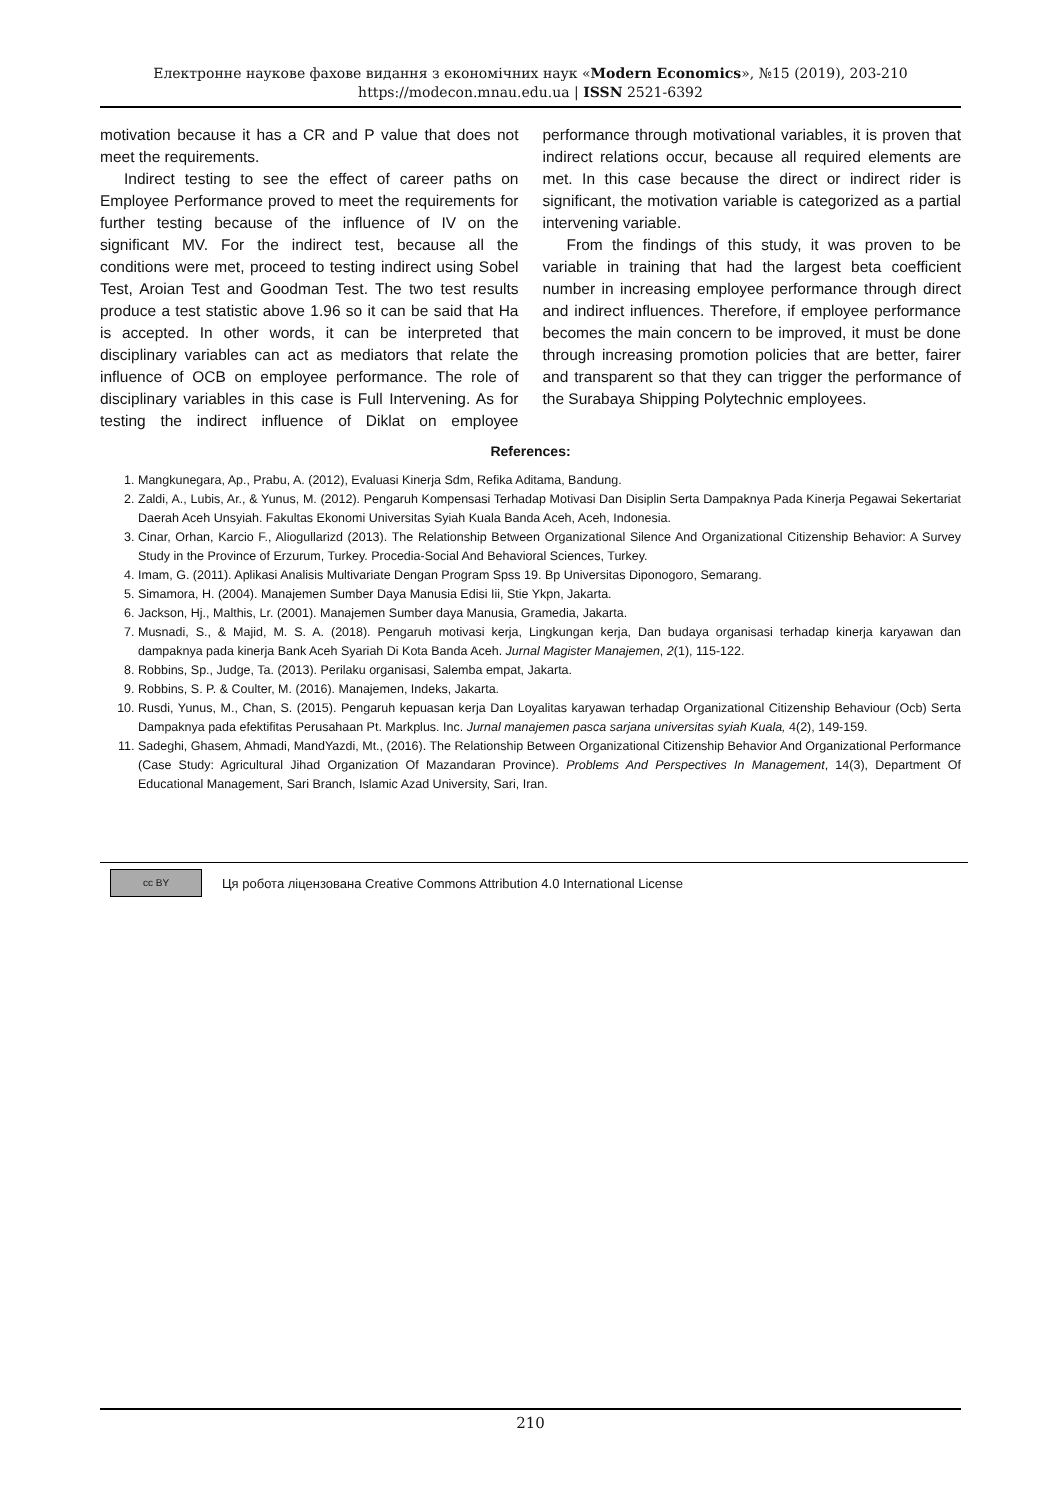Електронне наукове фахове видання з економічних наук «Modern Economics», №15 (2019), 203-210
https://modecon.mnau.edu.ua | ISSN 2521-6392
motivation because it has a CR and P value that does not meet the requirements.
Indirect testing to see the effect of career paths on Employee Performance proved to meet the requirements for further testing because of the influence of IV on the significant MV. For the indirect test, because all the conditions were met, proceed to testing indirect using Sobel Test, Aroian Test and Goodman Test. The two test results produce a test statistic above 1.96 so it can be said that Ha is accepted. In other words, it can be interpreted that disciplinary variables can act as mediators that relate the influence of OCB on employee performance. The role of disciplinary variables in this case is Full Intervening. As for testing the indirect influence of Diklat on employee performance through motivational variables, it is proven that indirect relations occur, because all required elements are met. In this case because the direct or indirect rider is significant, the motivation variable is categorized as a partial intervening variable.
From the findings of this study, it was proven to be variable in training that had the largest beta coefficient number in increasing employee performance through direct and indirect influences. Therefore, if employee performance becomes the main concern to be improved, it must be done through increasing promotion policies that are better, fairer and transparent so that they can trigger the performance of the Surabaya Shipping Polytechnic employees.
References:
1. Mangkunegara, Ap., Prabu, A. (2012), Evaluasi Kinerja Sdm, Refika Aditama, Bandung.
2. Zaldi, A., Lubis, Ar., & Yunus, M. (2012). Pengaruh Kompensasi Terhadap Motivasi Dan Disiplin Serta Dampaknya Pada Kinerja Pegawai Sekertariat Daerah Aceh Unsyiah. Fakultas Ekonomi Universitas Syiah Kuala Banda Aceh, Aceh, Indonesia.
3. Cinar, Orhan, Karcio F., Aliogullarizd (2013). The Relationship Between Organizational Silence And Organizational Citizenship Behavior: A Survey Study in the Province of Erzurum, Turkey. Procedia-Social And Behavioral Sciences, Turkey.
4. Imam, G. (2011). Aplikasi Analisis Multivariate Dengan Program Spss 19. Bp Universitas Diponogoro, Semarang.
5. Simamora, H. (2004). Manajemen Sumber Daya Manusia Edisi Iii, Stie Ykpn, Jakarta.
6. Jackson, Hj., Malthis, Lr. (2001). Manajemen Sumber daya Manusia, Gramedia, Jakarta.
7. Musnadi, S., & Majid, M. S. A. (2018). Pengaruh motivasi kerja, Lingkungan kerja, Dan budaya organisasi terhadap kinerja karyawan dan dampaknya pada kinerja Bank Aceh Syariah Di Kota Banda Aceh. Jurnal Magister Manajemen, 2(1), 115-122.
8. Robbins, Sp., Judge, Ta. (2013). Perilaku organisasi, Salemba empat, Jakarta.
9. Robbins, S. P. & Coulter, M. (2016). Manajemen, Indeks, Jakarta.
10. Rusdi, Yunus, M., Chan, S. (2015). Pengaruh kepuasan kerja Dan Loyalitas karyawan terhadap Organizational Citizenship Behaviour (Ocb) Serta Dampaknya pada efektifitas Perusahaan Pt. Markplus. Inc. Jurnal manajemen pasca sarjana universitas syiah Kuala, 4(2), 149-159.
11. Sadeghi, Ghasem, Ahmadi, MandYazdi, Mt., (2016). The Relationship Between Organizational Citizenship Behavior And Organizational Performance (Case Study: Agricultural Jihad Organization Of Mazandaran Province). Problems And Perspectives In Management, 14(3), Department Of Educational Management, Sari Branch, Islamic Azad University, Sari, Iran.
cc BY
Ця робота ліцензована Creative Commons Attribution 4.0 International License
210